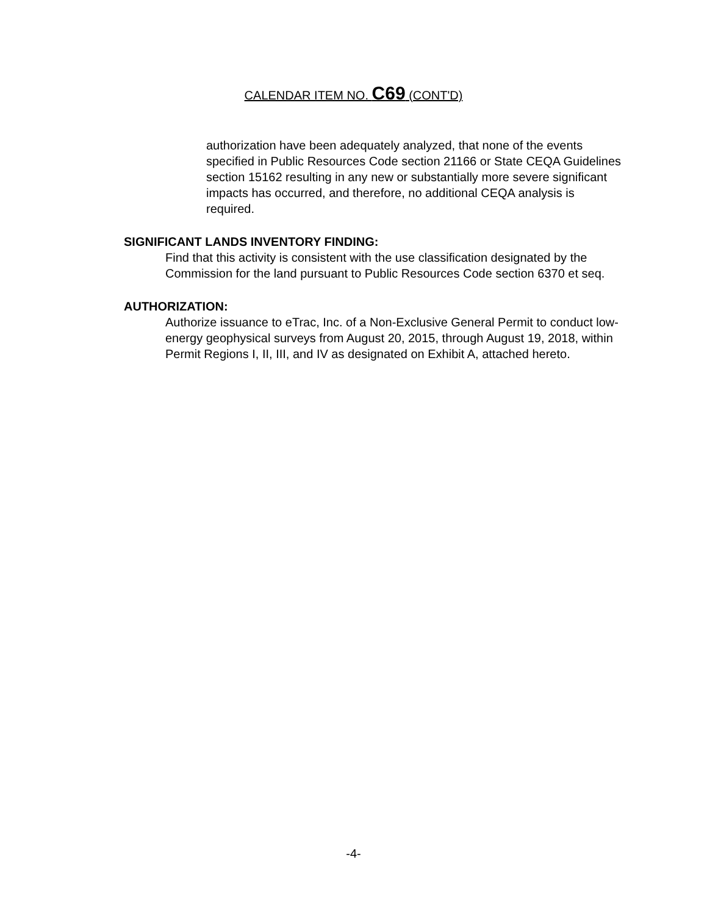CALENDAR ITEM NO. C69 (CONT'D)
authorization have been adequately analyzed, that none of the events specified in Public Resources Code section 21166 or State CEQA Guidelines section 15162 resulting in any new or substantially more severe significant impacts has occurred, and therefore, no additional CEQA analysis is required.
SIGNIFICANT LANDS INVENTORY FINDING:
Find that this activity is consistent with the use classification designated by the Commission for the land pursuant to Public Resources Code section 6370 et seq.
AUTHORIZATION:
Authorize issuance to eTrac, Inc. of a Non-Exclusive General Permit to conduct low-energy geophysical surveys from August 20, 2015, through August 19, 2018, within Permit Regions I, II, III, and IV as designated on Exhibit A, attached hereto.
-4-